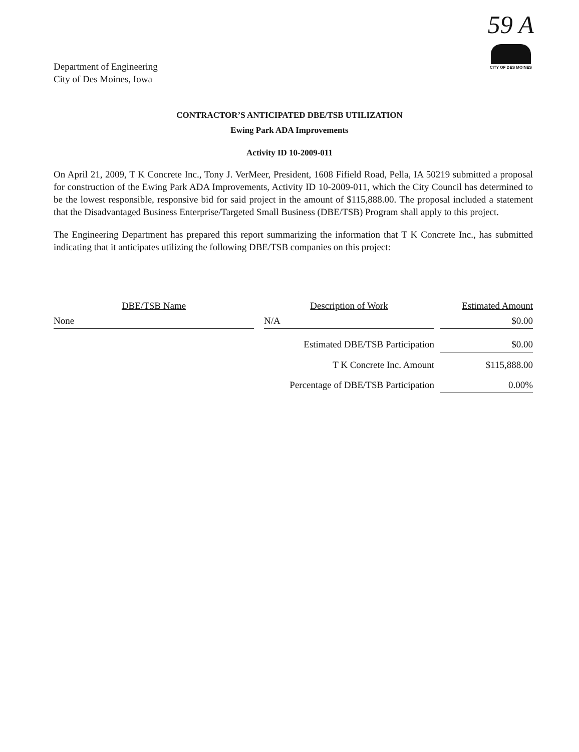Department of Engineering
City of Des Moines, Iowa
59 A
CITY OF DES MOINES
CONTRACTOR’S ANTICIPATED DBE/TSB UTILIZATION
Ewing Park ADA Improvements
Activity ID 10-2009-011
On April 21, 2009, T K Concrete Inc., Tony J. VerMeer, President, 1608 Fifield Road, Pella, IA 50219 submitted a proposal for construction of the Ewing Park ADA Improvements, Activity ID 10-2009-011, which the City Council has determined to be the lowest responsible, responsive bid for said project in the amount of $115,888.00. The proposal included a statement that the Disadvantaged Business Enterprise/Targeted Small Business (DBE/TSB) Program shall apply to this project.
The Engineering Department has prepared this report summarizing the information that T K Concrete Inc., has submitted indicating that it anticipates utilizing the following DBE/TSB companies on this project:
| DBE/TSB Name | | Description of Work | | Estimated Amount |
| --- | --- | --- | --- | --- |
| None | | N/A | | $0.00 |
| | | Estimated DBE/TSB Participation | | $0.00 |
| | | T K Concrete Inc. Amount | | $115,888.00 |
| | | Percentage of DBE/TSB Participation | | 0.00% |